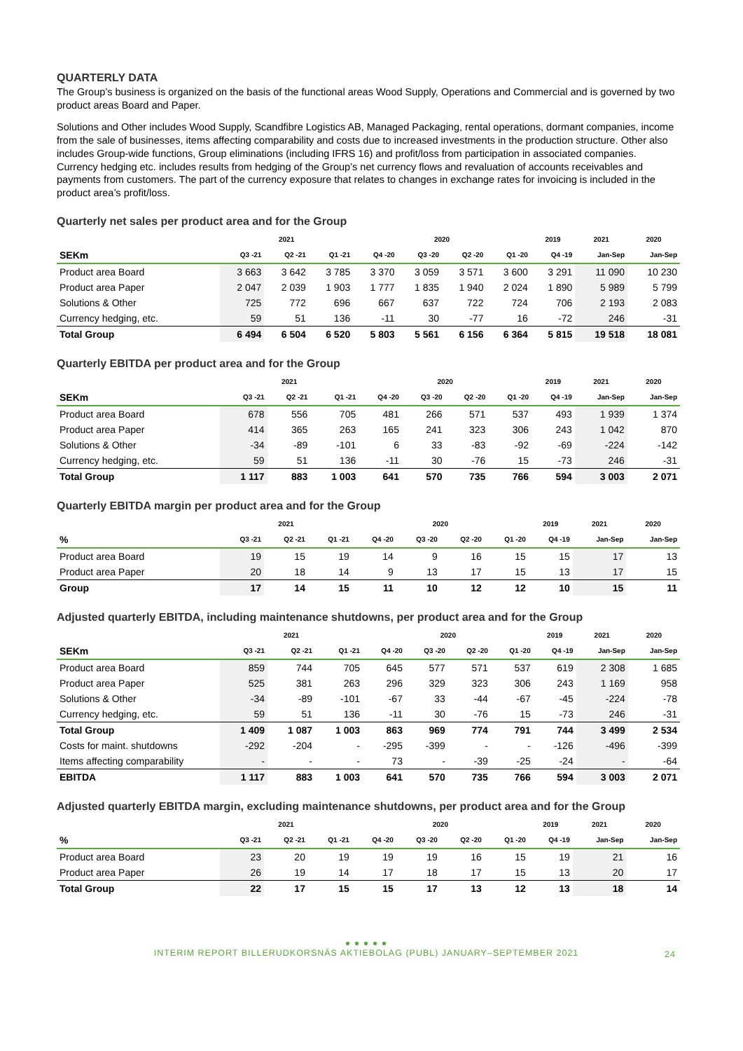QUARTERLY DATA
The Group’s business is organized on the basis of the functional areas Wood Supply, Operations and Commercial and is governed by two product areas Board and Paper.
Solutions and Other includes Wood Supply, Scandfibre Logistics AB, Managed Packaging, rental operations, dormant companies, income from the sale of businesses, items affecting comparability and costs due to increased investments in the production structure. Other also includes Group-wide functions, Group eliminations (including IFRS 16) and profit/loss from participation in associated companies. Currency hedging etc. includes results from hedging of the Group’s net currency flows and revaluation of accounts receivables and payments from customers. The part of the currency exposure that relates to changes in exchange rates for invoicing is included in the product area’s profit/loss.
Quarterly net sales per product area and for the Group
| | 2021 | | | 2020 | | | | 2019 | 2021 | 2020 |
| --- | --- | --- | --- | --- | --- | --- | --- | --- | --- | --- |
| SEKm | Q3 -21 | Q2 -21 | Q1 -21 | Q4 -20 | Q3 -20 | Q2 -20 | Q1 -20 | Q4 -19 | Jan-Sep | Jan-Sep |
| Product area Board | 3 663 | 3 642 | 3 785 | 3 370 | 3 059 | 3 571 | 3 600 | 3 291 | 11 090 | 10 230 |
| Product area Paper | 2 047 | 2 039 | 1 903 | 1 777 | 1 835 | 1 940 | 2 024 | 1 890 | 5 989 | 5 799 |
| Solutions & Other | 725 | 772 | 696 | 667 | 637 | 722 | 724 | 706 | 2 193 | 2 083 |
| Currency hedging, etc. | 59 | 51 | 136 | -11 | 30 | -77 | 16 | -72 | 246 | -31 |
| Total Group | 6 494 | 6 504 | 6 520 | 5 803 | 5 561 | 6 156 | 6 364 | 5 815 | 19 518 | 18 081 |
Quarterly EBITDA per product area and for the Group
| | 2021 | | | 2020 | | | | 2019 | 2021 | 2020 |
| --- | --- | --- | --- | --- | --- | --- | --- | --- | --- | --- |
| SEKm | Q3 -21 | Q2 -21 | Q1 -21 | Q4 -20 | Q3 -20 | Q2 -20 | Q1 -20 | Q4 -19 | Jan-Sep | Jan-Sep |
| Product area Board | 678 | 556 | 705 | 481 | 266 | 571 | 537 | 493 | 1 939 | 1 374 |
| Product area Paper | 414 | 365 | 263 | 165 | 241 | 323 | 306 | 243 | 1 042 | 870 |
| Solutions & Other | -34 | -89 | -101 | 6 | 33 | -83 | -92 | -69 | -224 | -142 |
| Currency hedging, etc. | 59 | 51 | 136 | -11 | 30 | -76 | 15 | -73 | 246 | -31 |
| Total Group | 1 117 | 883 | 1 003 | 641 | 570 | 735 | 766 | 594 | 3 003 | 2 071 |
Quarterly EBITDA margin per product area and for the Group
| | 2021 | | | 2020 | | | | 2019 | 2021 | 2020 |
| --- | --- | --- | --- | --- | --- | --- | --- | --- | --- | --- |
| % | Q3 -21 | Q2 -21 | Q1 -21 | Q4 -20 | Q3 -20 | Q2 -20 | Q1 -20 | Q4 -19 | Jan-Sep | Jan-Sep |
| Product area Board | 19 | 15 | 19 | 14 | 9 | 16 | 15 | 15 | 17 | 13 |
| Product area Paper | 20 | 18 | 14 | 9 | 13 | 17 | 15 | 13 | 17 | 15 |
| Group | 17 | 14 | 15 | 11 | 10 | 12 | 12 | 10 | 15 | 11 |
Adjusted quarterly EBITDA, including maintenance shutdowns, per product area and for the Group
| | 2021 | | | 2020 | | | | 2019 | 2021 | 2020 |
| --- | --- | --- | --- | --- | --- | --- | --- | --- | --- | --- |
| SEKm | Q3 -21 | Q2 -21 | Q1 -21 | Q4 -20 | Q3 -20 | Q2 -20 | Q1 -20 | Q4 -19 | Jan-Sep | Jan-Sep |
| Product area Board | 859 | 744 | 705 | 645 | 577 | 571 | 537 | 619 | 2 308 | 1 685 |
| Product area Paper | 525 | 381 | 263 | 296 | 329 | 323 | 306 | 243 | 1 169 | 958 |
| Solutions & Other | -34 | -89 | -101 | -67 | 33 | -44 | -67 | -45 | -224 | -78 |
| Currency hedging, etc. | 59 | 51 | 136 | -11 | 30 | -76 | 15 | -73 | 246 | -31 |
| Total Group | 1 409 | 1 087 | 1 003 | 863 | 969 | 774 | 791 | 744 | 3 499 | 2 534 |
| Costs for maint. shutdowns | -292 | -204 | - | -295 | -399 | - | - | -126 | -496 | -399 |
| Items affecting comparability | - | - | - | 73 | - | -39 | -25 | -24 | - | -64 |
| EBITDA | 1 117 | 883 | 1 003 | 641 | 570 | 735 | 766 | 594 | 3 003 | 2 071 |
Adjusted quarterly EBITDA margin, excluding maintenance shutdowns, per product area and for the Group
| | 2021 | | | 2020 | | | | 2019 | 2021 | 2020 |
| --- | --- | --- | --- | --- | --- | --- | --- | --- | --- | --- |
| % | Q3 -21 | Q2 -21 | Q1 -21 | Q4 -20 | Q3 -20 | Q2 -20 | Q1 -20 | Q4 -19 | Jan-Sep | Jan-Sep |
| Product area Board | 23 | 20 | 19 | 19 | 19 | 16 | 15 | 19 | 21 | 16 |
| Product area Paper | 26 | 19 | 14 | 17 | 18 | 17 | 15 | 13 | 20 | 17 |
| Total Group | 22 | 17 | 15 | 15 | 17 | 13 | 12 | 13 | 18 | 14 |
● ● ● ● ●
INTERIM REPORT BILLERUDKORSNÄS AKTIEBOLAG (PUBL) JANUARY–SEPTEMBER 2021
24